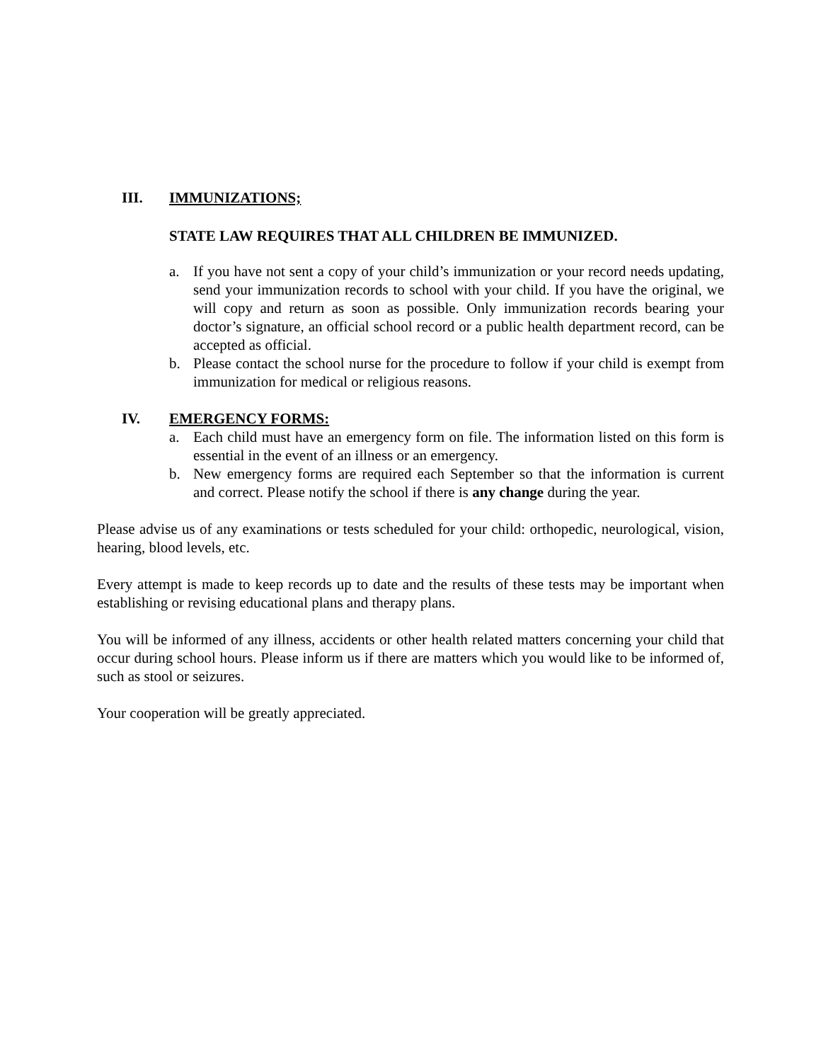III. IMMUNIZATIONS;
STATE LAW REQUIRES THAT ALL CHILDREN BE IMMUNIZED.
a. If you have not sent a copy of your child’s immunization or your record needs updating, send your immunization records to school with your child. If you have the original, we will copy and return as soon as possible. Only immunization records bearing your doctor’s signature, an official school record or a public health department record, can be accepted as official.
b. Please contact the school nurse for the procedure to follow if your child is exempt from immunization for medical or religious reasons.
IV. EMERGENCY FORMS:
a. Each child must have an emergency form on file. The information listed on this form is essential in the event of an illness or an emergency.
b. New emergency forms are required each September so that the information is current and correct. Please notify the school if there is any change during the year.
Please advise us of any examinations or tests scheduled for your child: orthopedic, neurological, vision, hearing, blood levels, etc.
Every attempt is made to keep records up to date and the results of these tests may be important when establishing or revising educational plans and therapy plans.
You will be informed of any illness, accidents or other health related matters concerning your child that occur during school hours. Please inform us if there are matters which you would like to be informed of, such as stool or seizures.
Your cooperation will be greatly appreciated.